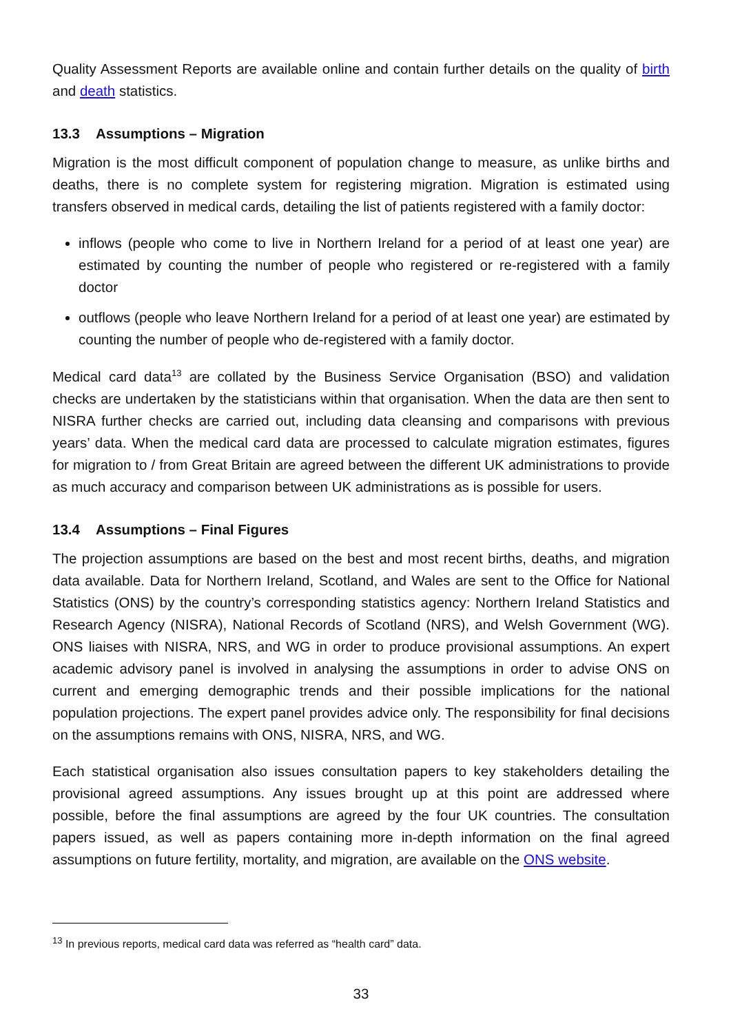Quality Assessment Reports are available online and contain further details on the quality of birth and death statistics.
13.3 Assumptions – Migration
Migration is the most difficult component of population change to measure, as unlike births and deaths, there is no complete system for registering migration. Migration is estimated using transfers observed in medical cards, detailing the list of patients registered with a family doctor:
inflows (people who come to live in Northern Ireland for a period of at least one year) are estimated by counting the number of people who registered or re-registered with a family doctor
outflows (people who leave Northern Ireland for a period of at least one year) are estimated by counting the number of people who de-registered with a family doctor.
Medical card data<sup>13</sup> are collated by the Business Service Organisation (BSO) and validation checks are undertaken by the statisticians within that organisation. When the data are then sent to NISRA further checks are carried out, including data cleansing and comparisons with previous years’ data. When the medical card data are processed to calculate migration estimates, figures for migration to / from Great Britain are agreed between the different UK administrations to provide as much accuracy and comparison between UK administrations as is possible for users.
13.4 Assumptions – Final Figures
The projection assumptions are based on the best and most recent births, deaths, and migration data available. Data for Northern Ireland, Scotland, and Wales are sent to the Office for National Statistics (ONS) by the country’s corresponding statistics agency: Northern Ireland Statistics and Research Agency (NISRA), National Records of Scotland (NRS), and Welsh Government (WG). ONS liaises with NISRA, NRS, and WG in order to produce provisional assumptions. An expert academic advisory panel is involved in analysing the assumptions in order to advise ONS on current and emerging demographic trends and their possible implications for the national population projections. The expert panel provides advice only. The responsibility for final decisions on the assumptions remains with ONS, NISRA, NRS, and WG.
Each statistical organisation also issues consultation papers to key stakeholders detailing the provisional agreed assumptions. Any issues brought up at this point are addressed where possible, before the final assumptions are agreed by the four UK countries. The consultation papers issued, as well as papers containing more in-depth information on the final agreed assumptions on future fertility, mortality, and migration, are available on the ONS website.
<sup>13</sup> In previous reports, medical card data was referred as “health card” data.
33